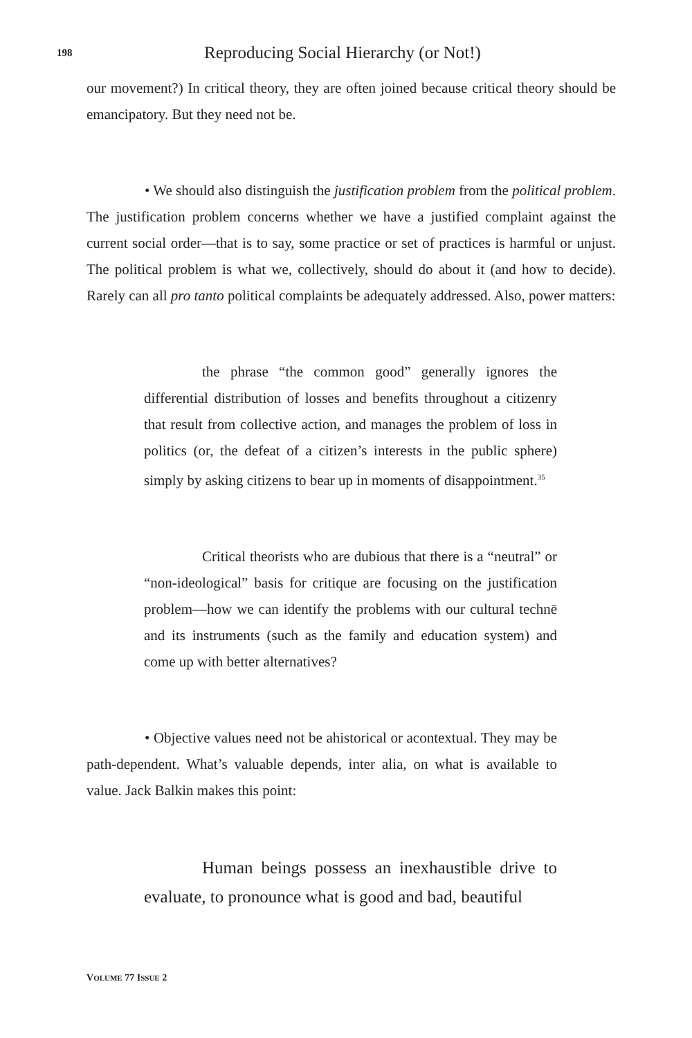198
Reproducing Social Hierarchy (or Not!)
our movement?) In critical theory, they are often joined because critical theory should be emancipatory. But they need not be.
• We should also distinguish the justification problem from the political problem. The justification problem concerns whether we have a justified complaint against the current social order—that is to say, some practice or set of practices is harmful or unjust. The political problem is what we, collectively, should do about it (and how to decide). Rarely can all pro tanto political complaints be adequately addressed. Also, power matters:
the phrase “the common good” generally ignores the differential distribution of losses and benefits throughout a citizenry that result from collective action, and manages the problem of loss in politics (or, the defeat of a citizen’s interests in the public sphere) simply by asking citizens to bear up in moments of disappointment.<sup>35</sup>
Critical theorists who are dubious that there is a “neutral” or “non-ideological” basis for critique are focusing on the justification problem—how we can identify the problems with our cultural technē and its instruments (such as the family and education system) and come up with better alternatives?
• Objective values need not be ahistorical or acontextual. They may be path-dependent. What’s valuable depends, inter alia, on what is available to value. Jack Balkin makes this point:
Human beings possess an inexhaustible drive to evaluate, to pronounce what is good and bad, beautiful
VOLUME 77 ISSUE 2